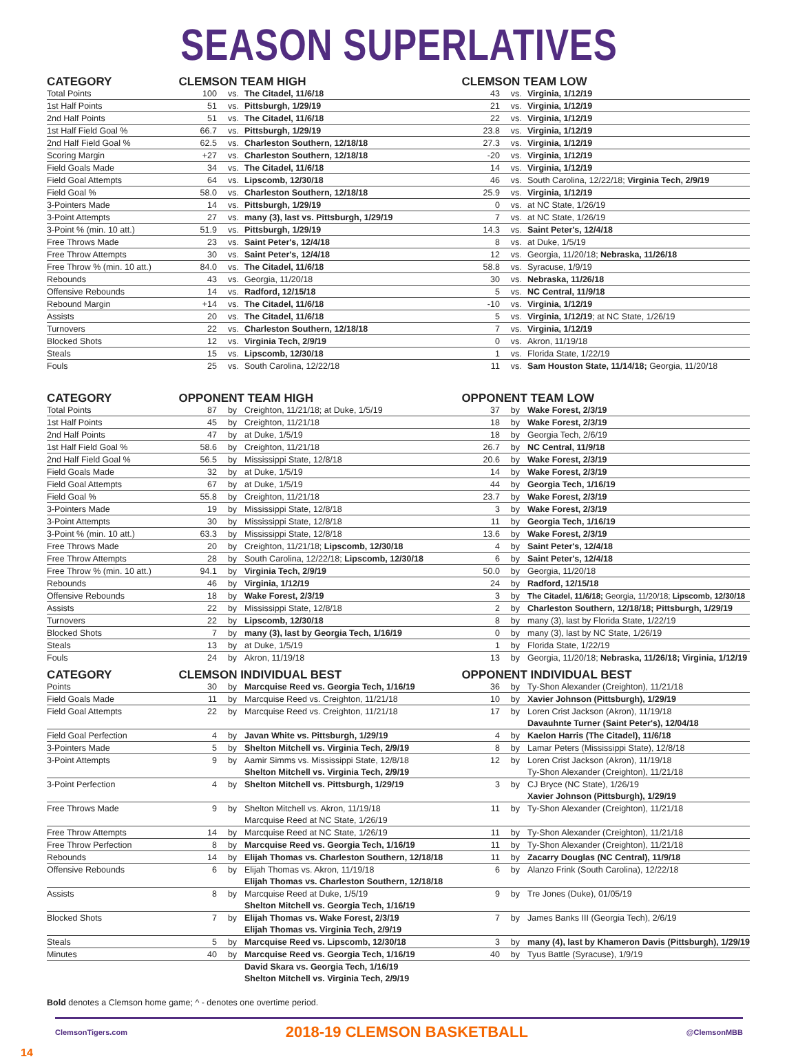SEASON SUPERLATIVES
| CATEGORY | CLEMSON TEAM HIGH | | | CLEMSON TEAM LOW | | |
| --- | --- | --- | --- | --- | --- | --- |
| Total Points | 100 | vs. | The Citadel, 11/6/18 | 43 | vs. | Virginia, 1/12/19 |
| 1st Half Points | 51 | vs. | Pittsburgh, 1/29/19 | 21 | vs. | Virginia, 1/12/19 |
| 2nd Half Points | 51 | vs. | The Citadel, 11/6/18 | 22 | vs. | Virginia, 1/12/19 |
| 1st Half Field Goal % | 66.7 | vs. | Pittsburgh, 1/29/19 | 23.8 | vs. | Virginia, 1/12/19 |
| 2nd Half Field Goal % | 62.5 | vs. | Charleston Southern, 12/18/18 | 27.3 | vs. | Virginia, 1/12/19 |
| Scoring Margin | +27 | vs. | Charleston Southern, 12/18/18 | -20 | vs. | Virginia, 1/12/19 |
| Field Goals Made | 34 | vs. | The Citadel, 11/6/18 | 14 | vs. | Virginia, 1/12/19 |
| Field Goal Attempts | 64 | vs. | Lipscomb, 12/30/18 | 46 | vs. | South Carolina, 12/22/18; Virginia Tech, 2/9/19 |
| Field Goal % | 58.0 | vs. | Charleston Southern, 12/18/18 | 25.9 | vs. | Virginia, 1/12/19 |
| 3-Pointers Made | 14 | vs. | Pittsburgh, 1/29/19 | 0 | vs. | at NC State, 1/26/19 |
| 3-Point Attempts | 27 | vs. | many (3), last vs. Pittsburgh, 1/29/19 | 7 | vs. | at NC State, 1/26/19 |
| 3-Point % (min. 10 att.) | 51.9 | vs. | Pittsburgh, 1/29/19 | 14.3 | vs. | Saint Peter's, 12/4/18 |
| Free Throws Made | 23 | vs. | Saint Peter's, 12/4/18 | 8 | vs. | at Duke, 1/5/19 |
| Free Throw Attempts | 30 | vs. | Saint Peter's, 12/4/18 | 12 | vs. | Georgia, 11/20/18; Nebraska, 11/26/18 |
| Free Throw % (min. 10 att.) | 84.0 | vs. | The Citadel, 11/6/18 | 58.8 | vs. | Syracuse, 1/9/19 |
| Rebounds | 43 | vs. | Georgia, 11/20/18 | 30 | vs. | Nebraska, 11/26/18 |
| Offensive Rebounds | 14 | vs. | Radford, 12/15/18 | 5 | vs. | NC Central, 11/9/18 |
| Rebound Margin | +14 | vs. | The Citadel, 11/6/18 | -10 | vs. | Virginia, 1/12/19 |
| Assists | 20 | vs. | The Citadel, 11/6/18 | 5 | vs. | Virginia, 1/12/19 ; at NC State, 1/26/19 |
| Turnovers | 22 | vs. | Charleston Southern, 12/18/18 | 7 | vs. | Virginia, 1/12/19 |
| Blocked Shots | 12 | vs. | Virginia Tech, 2/9/19 | 0 | vs. | Akron, 11/19/18 |
| Steals | 15 | vs. | Lipscomb, 12/30/18 | 1 | vs. | Florida State, 1/22/19 |
| Fouls | 25 | vs. | South Carolina, 12/22/18 | 11 | vs. | Sam Houston State, 11/14/18; Georgia, 11/20/18 |
| CATEGORY | OPPONENT TEAM HIGH | | | OPPONENT TEAM LOW | | |
| Total Points | 87 | by | Creighton, 11/21/18; at Duke, 1/5/19 | 37 | by | Wake Forest, 2/3/19 |
| 1st Half Points | 45 | by | Creighton, 11/21/18 | 18 | by | Wake Forest, 2/3/19 |
| 2nd Half Points | 47 | by | at Duke, 1/5/19 | 18 | by | Georgia Tech, 2/6/19 |
| 1st Half Field Goal % | 58.6 | by | Creighton, 11/21/18 | 26.7 | by | NC Central, 11/9/18 |
| 2nd Half Field Goal % | 56.5 | by | Mississippi State, 12/8/18 | 20.6 | by | Wake Forest, 2/3/19 |
| Field Goals Made | 32 | by | at Duke, 1/5/19 | 14 | by | Wake Forest, 2/3/19 |
| Field Goal Attempts | 67 | by | at Duke, 1/5/19 | 44 | by | Georgia Tech, 1/16/19 |
| Field Goal % | 55.8 | by | Creighton, 11/21/18 | 23.7 | by | Wake Forest, 2/3/19 |
| 3-Pointers Made | 19 | by | Mississippi State, 12/8/18 | 3 | by | Wake Forest, 2/3/19 |
| 3-Point Attempts | 30 | by | Mississippi State, 12/8/18 | 11 | by | Georgia Tech, 1/16/19 |
| 3-Point % (min. 10 att.) | 63.3 | by | Mississippi State, 12/8/18 | 13.6 | by | Wake Forest, 2/3/19 |
| Free Throws Made | 20 | by | Creighton, 11/21/18; Lipscomb, 12/30/18 | 4 | by | Saint Peter's, 12/4/18 |
| Free Throw Attempts | 28 | by | South Carolina, 12/22/18; Lipscomb, 12/30/18 | 6 | by | Saint Peter's, 12/4/18 |
| Free Throw % (min. 10 att.) | 94.1 | by | Virginia Tech, 2/9/19 | 50.0 | by | Georgia, 11/20/18 |
| Rebounds | 46 | by | Virginia, 1/12/19 | 24 | by | Radford, 12/15/18 |
| Offensive Rebounds | 18 | by | Wake Forest, 2/3/19 | 3 | by | The Citadel, 11/6/18; Georgia, 11/20/18; Lipscomb, 12/30/18 |
| Assists | 22 | by | Mississippi State, 12/8/18 | 2 | by | Charleston Southern, 12/18/18; Pittsburgh, 1/29/19 |
| Turnovers | 22 | by | Lipscomb, 12/30/18 | 8 | by | many (3), last by Florida State, 1/22/19 |
| Blocked Shots | 7 | by | many (3), last by Georgia Tech, 1/16/19 | 0 | by | many (3), last by NC State, 1/26/19 |
| Steals | 13 | by | at Duke, 1/5/19 | 1 | by | Florida State, 1/22/19 |
| Fouls | 24 | by | Akron, 11/19/18 | 13 | by | Georgia, 11/20/18; Nebraska, 11/26/18; Virginia, 1/12/19 |
| CATEGORY | CLEMSON INDIVIDUAL BEST | | | OPPONENT INDIVIDUAL BEST | | |
| Points | 30 | by | Marcquise Reed vs. Georgia Tech, 1/16/19 | 36 | by | Ty-Shon Alexander (Creighton), 11/21/18 |
| Field Goals Made | 11 | by | Marcquise Reed vs. Creighton, 11/21/18 | 10 | by | Xavier Johnson (Pittsburgh), 1/29/19 |
| Field Goal Attempts | 22 | by | Marcquise Reed vs. Creighton, 11/21/18 | 17 | by | Loren Crist Jackson (Akron), 11/19/18 |
| | | | | | | Davauhnte Turner (Saint Peter's), 12/04/18 |
| Field Goal Perfection | 4 | by | Javan White vs. Pittsburgh, 1/29/19 | 4 | by | Kaelon Harris (The Citadel), 11/6/18 |
| 3-Pointers Made | 5 | by | Shelton Mitchell vs. Virginia Tech, 2/9/19 | 8 | by | Lamar Peters (Mississippi State), 12/8/18 |
| 3-Point Attempts | 9 | by | Aamir Simms vs. Mississippi State, 12/8/18 | 12 | by | Loren Crist Jackson (Akron), 11/19/18 |
| | | | Shelton Mitchell vs. Virginia Tech, 2/9/19 | | | Ty-Shon Alexander (Creighton), 11/21/18 |
| 3-Point Perfection | 4 | by | Shelton Mitchell vs. Pittsburgh, 1/29/19 | 3 | by | CJ Bryce (NC State), 1/26/19 |
| | | | | | | Xavier Johnson (Pittsburgh), 1/29/19 |
| Free Throws Made | 9 | by | Shelton Mitchell vs. Akron, 11/19/18 | 11 | by | Ty-Shon Alexander (Creighton), 11/21/18 |
| | | | Marcquise Reed at NC State, 1/26/19 | | | |
| Free Throw Attempts | 14 | by | Marcquise Reed at NC State, 1/26/19 | 11 | by | Ty-Shon Alexander (Creighton), 11/21/18 |
| Free Throw Perfection | 8 | by | Marcquise Reed vs. Georgia Tech, 1/16/19 | 11 | by | Ty-Shon Alexander (Creighton), 11/21/18 |
| Rebounds | 14 | by | Elijah Thomas vs. Charleston Southern, 12/18/18 | 11 | by | Zacarry Douglas (NC Central), 11/9/18 |
| Offensive Rebounds | 6 | by | Elijah Thomas vs. Akron, 11/19/18 | 6 | by | Alanzo Frink (South Carolina), 12/22/18 |
| | | | Elijah Thomas vs. Charleston Southern, 12/18/18 | | | |
| Assists | 8 | by | Marcquise Reed at Duke, 1/5/19 | 9 | by | Tre Jones (Duke), 01/05/19 |
| | | | Shelton Mitchell vs. Georgia Tech, 1/16/19 | | | |
| Blocked Shots | 7 | by | Elijah Thomas vs. Wake Forest, 2/3/19 | 7 | by | James Banks III (Georgia Tech), 2/6/19 |
| | | | Elijah Thomas vs. Virginia Tech, 2/9/19 | | | |
| Steals | 5 | by | Marcquise Reed vs. Lipscomb, 12/30/18 | 3 | by | many (4), last by Khameron Davis (Pittsburgh), 1/29/19 |
| Minutes | 40 | by | Marcquise Reed vs. Georgia Tech, 1/16/19 | 40 | by | Tyus Battle (Syracuse), 1/9/19 |
| | | | David Skara vs. Georgia Tech, 1/16/19 | | | |
| | | | Shelton Mitchell vs. Virginia Tech, 2/9/19 | | | |
Bold denotes a Clemson home game; ^ - denotes one overtime period.
ClemsonTigers.com 2018-19 CLEMSON BASKETBALL @ClemsonMBB
14